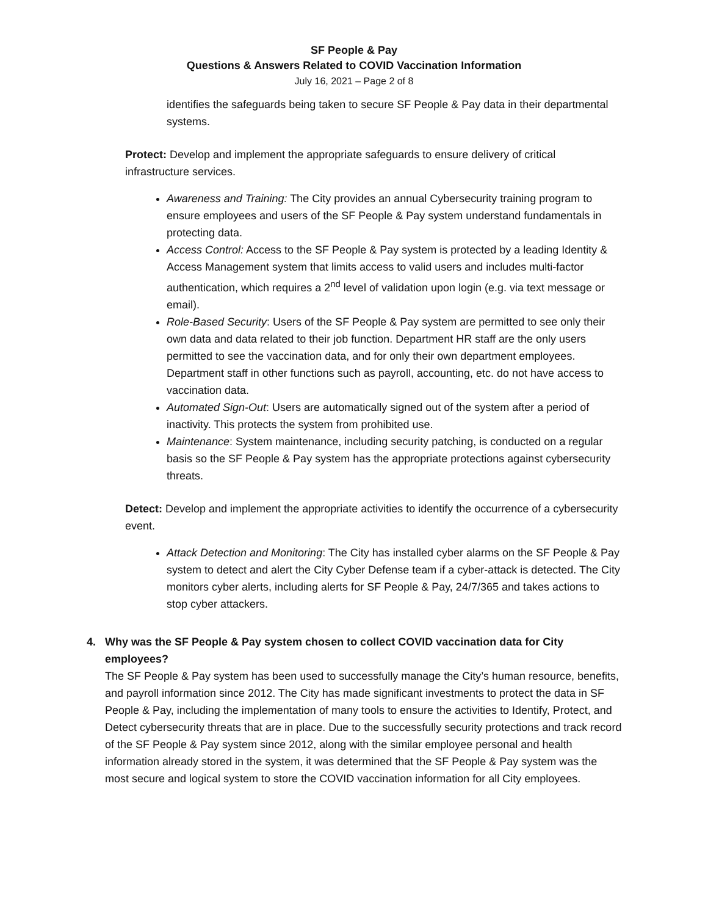SF People & Pay
Questions & Answers Related to COVID Vaccination Information
July 16, 2021 – Page 2 of 8
identifies the safeguards being taken to secure SF People & Pay data in their departmental systems.
Protect: Develop and implement the appropriate safeguards to ensure delivery of critical infrastructure services.
Awareness and Training: The City provides an annual Cybersecurity training program to ensure employees and users of the SF People & Pay system understand fundamentals in protecting data.
Access Control: Access to the SF People & Pay system is protected by a leading Identity & Access Management system that limits access to valid users and includes multi-factor authentication, which requires a 2<sup>nd</sup> level of validation upon login (e.g. via text message or email).
Role-Based Security: Users of the SF People & Pay system are permitted to see only their own data and data related to their job function. Department HR staff are the only users permitted to see the vaccination data, and for only their own department employees. Department staff in other functions such as payroll, accounting, etc. do not have access to vaccination data.
Automated Sign-Out: Users are automatically signed out of the system after a period of inactivity. This protects the system from prohibited use.
Maintenance: System maintenance, including security patching, is conducted on a regular basis so the SF People & Pay system has the appropriate protections against cybersecurity threats.
Detect: Develop and implement the appropriate activities to identify the occurrence of a cybersecurity event.
Attack Detection and Monitoring: The City has installed cyber alarms on the SF People & Pay system to detect and alert the City Cyber Defense team if a cyber-attack is detected. The City monitors cyber alerts, including alerts for SF People & Pay, 24/7/365 and takes actions to stop cyber attackers.
4. Why was the SF People & Pay system chosen to collect COVID vaccination data for City employees?
The SF People & Pay system has been used to successfully manage the City’s human resource, benefits, and payroll information since 2012. The City has made significant investments to protect the data in SF People & Pay, including the implementation of many tools to ensure the activities to Identify, Protect, and Detect cybersecurity threats that are in place. Due to the successfully security protections and track record of the SF People & Pay system since 2012, along with the similar employee personal and health information already stored in the system, it was determined that the SF People & Pay system was the most secure and logical system to store the COVID vaccination information for all City employees.